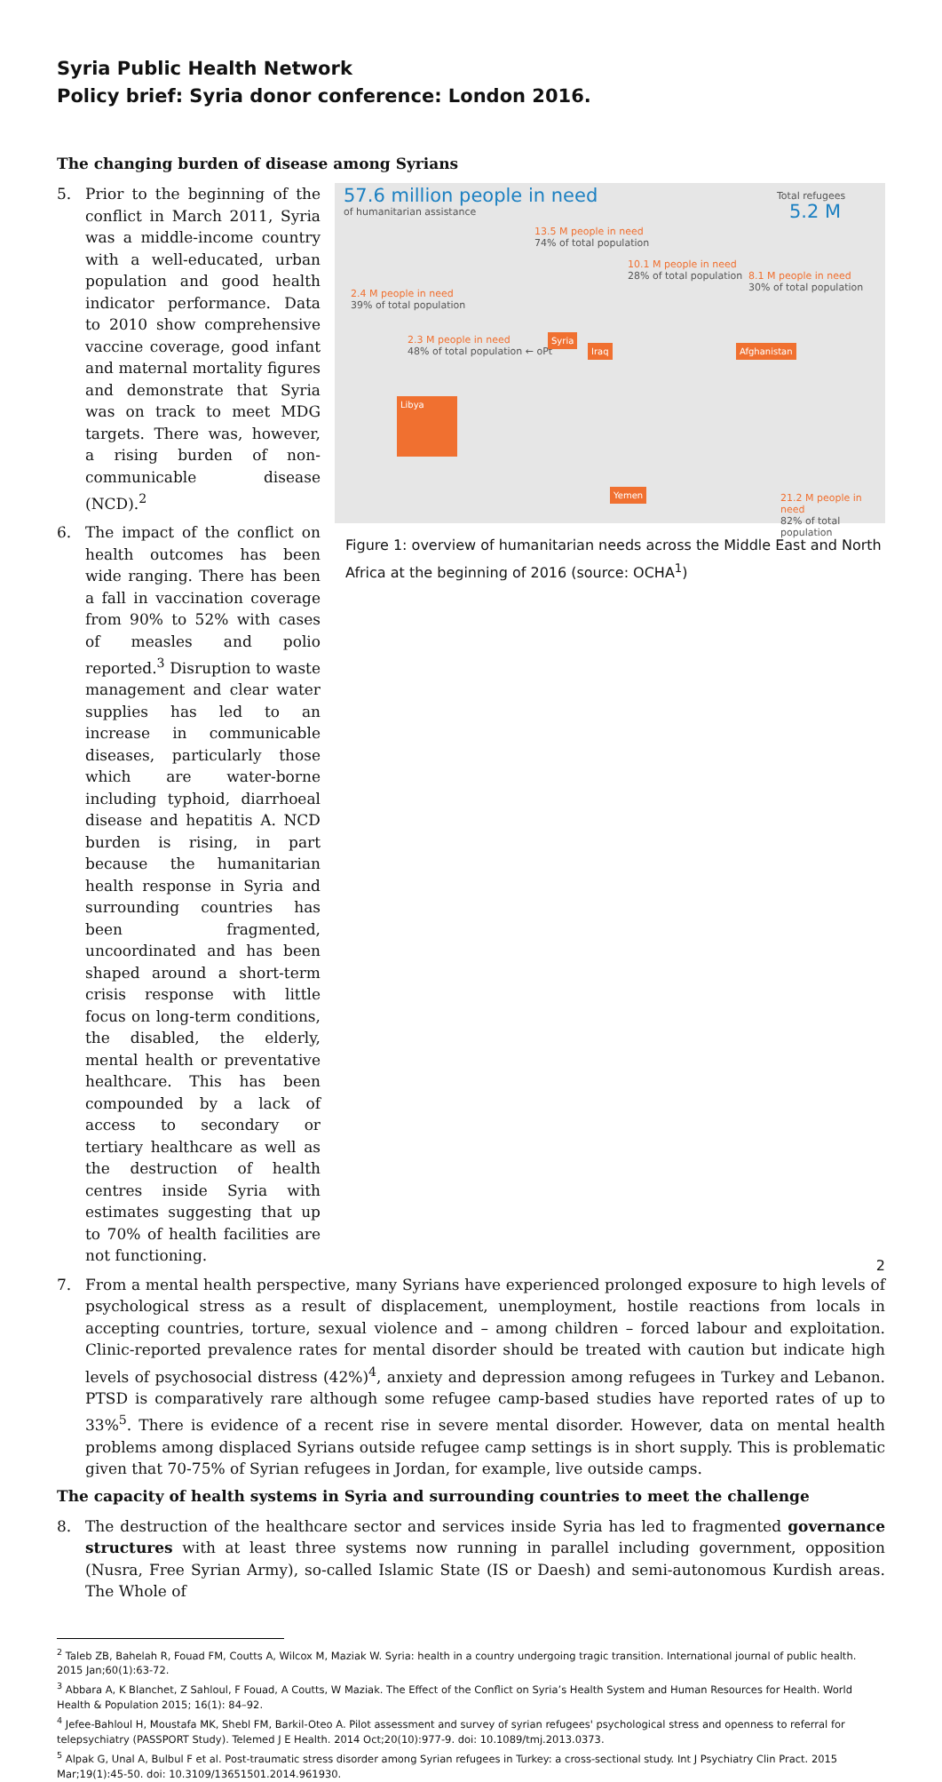Syria Public Health Network
Policy brief: Syria donor conference: London 2016.
The changing burden of disease among Syrians
57.6 million people in need
of humanitarian assistance
Total refugees
5.2 M
13.5 M people in need
74% of total population
10.1 M people in need
28% of total population
8.1 M people in need
30% of total population
2.4 M people in need
39% of total population
2.3 M people in need
48% of total population ← oPt
Syria
Iraq Afghanistan
Libya
Yemen
21.2 M people in need
82% of total population
Figure 1: overview of humanitarian needs across the Middle East and North Africa at the beginning of 2016 (source: OCHA<sup>1</sup>)
5. Prior to the beginning of the conflict in March 2011, Syria was a middle-income country with a well-educated, urban population and good health indicator performance. Data to 2010 show comprehensive vaccine coverage, good infant and maternal mortality figures and demonstrate that Syria was on track to meet MDG targets. There was, however, a rising burden of non-communicable disease (NCD).<sup>2</sup>
6. The impact of the conflict on health outcomes has been wide ranging. There has been a fall in vaccination coverage from 90% to 52% with cases of measles and polio reported.<sup>3</sup> Disruption to waste management and clear water supplies has led to an increase in communicable diseases, particularly those which are water-borne including typhoid, diarrhoeal disease and hepatitis A. NCD burden is rising, in part because the humanitarian health response in Syria and surrounding countries has been fragmented, uncoordinated and has been shaped around a short-term crisis response with little focus on long-term conditions, the disabled, the elderly, mental health or preventative healthcare. This has been compounded by a lack of access to secondary or tertiary healthcare as well as the destruction of health centres inside Syria with estimates suggesting that up to 70% of health facilities are not functioning.
7. From a mental health perspective, many Syrians have experienced prolonged exposure to high levels of psychological stress as a result of displacement, unemployment, hostile reactions from locals in accepting countries, torture, sexual violence and – among children – forced labour and exploitation. Clinic-reported prevalence rates for mental disorder should be treated with caution but indicate high levels of psychosocial distress (42%)<sup>4</sup>, anxiety and depression among refugees in Turkey and Lebanon. PTSD is comparatively rare although some refugee camp-based studies have reported rates of up to 33%<sup>5</sup>. There is evidence of a recent rise in severe mental disorder. However, data on mental health problems among displaced Syrians outside refugee camp settings is in short supply. This is problematic given that 70-75% of Syrian refugees in Jordan, for example, live outside camps.
The capacity of health systems in Syria and surrounding countries to meet the challenge
8. The destruction of the healthcare sector and services inside Syria has led to fragmented governance structures with at least three systems now running in parallel including government, opposition (Nusra, Free Syrian Army), so-called Islamic State (IS or Daesh) and semi-autonomous Kurdish areas. The Whole of
<sup>2</sup> Taleb ZB, Bahelah R, Fouad FM, Coutts A, Wilcox M, Maziak W. Syria: health in a country undergoing tragic transition. International journal of public health. 2015 Jan;60(1):63-72.
<sup>3</sup> Abbara A, K Blanchet, Z Sahloul, F Fouad, A Coutts, W Maziak. The Effect of the Conflict on Syria’s Health System and Human Resources for Health. World Health & Population 2015; 16(1): 84–92.
<sup>4</sup> Jefee-Bahloul H, Moustafa MK, Shebl FM, Barkil-Oteo A. Pilot assessment and survey of syrian refugees' psychological stress and openness to referral for telepsychiatry (PASSPORT Study). Telemed J E Health. 2014 Oct;20(10):977-9. doi: 10.1089/tmj.2013.0373.
<sup>5</sup> Alpak G, Unal A, Bulbul F et al. Post-traumatic stress disorder among Syrian refugees in Turkey: a cross-sectional study. Int J Psychiatry Clin Pract. 2015 Mar;19(1):45-50. doi: 10.3109/13651501.2014.961930.
2